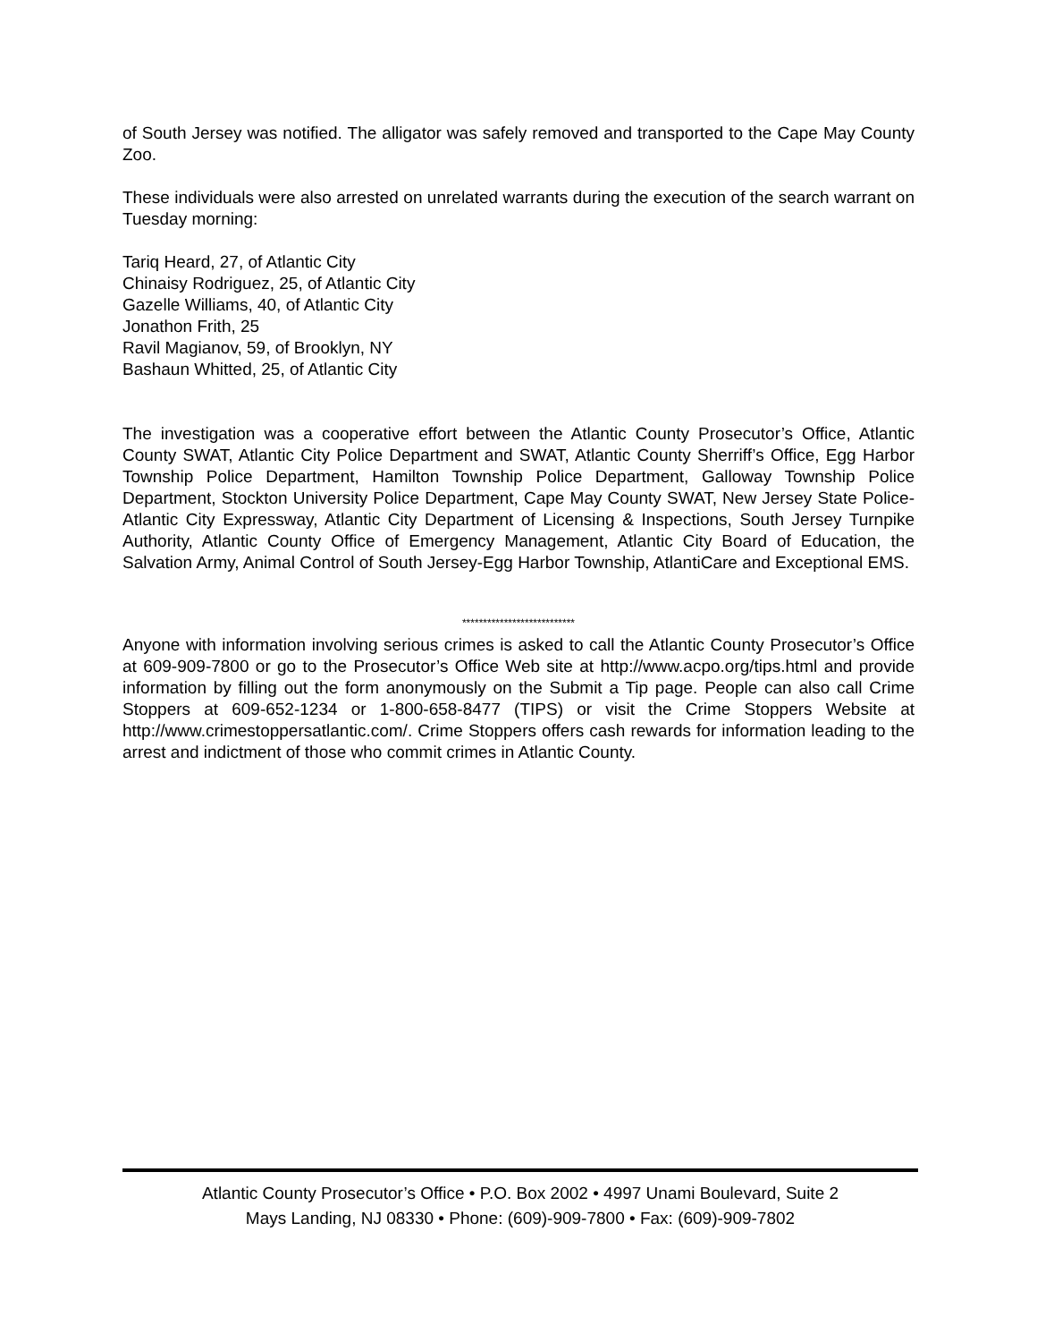of South Jersey was notified. The alligator was safely removed and transported to the Cape May County Zoo.
These individuals were also arrested on unrelated warrants during the execution of the search warrant on Tuesday morning:
Tariq Heard, 27, of Atlantic City
Chinaisy Rodriguez, 25, of Atlantic City
Gazelle Williams, 40, of Atlantic City
Jonathon Frith, 25
Ravil Magianov, 59, of Brooklyn, NY
Bashaun Whitted, 25, of Atlantic City
The investigation was a cooperative effort between the Atlantic County Prosecutor’s Office, Atlantic County SWAT, Atlantic City Police Department and SWAT, Atlantic County Sherriff’s Office, Egg Harbor Township Police Department, Hamilton Township Police Department, Galloway Township Police Department, Stockton University Police Department, Cape May County SWAT, New Jersey State Police-Atlantic City Expressway, Atlantic City Department of Licensing & Inspections, South Jersey Turnpike Authority, Atlantic County Office of Emergency Management, Atlantic City Board of Education, the Salvation Army, Animal Control of South Jersey-Egg Harbor Township, AtlantiCare and Exceptional EMS.
***************************
Anyone with information involving serious crimes is asked to call the Atlantic County Prosecutor’s Office at 609-909-7800 or go to the Prosecutor’s Office Web site at http://www.acpo.org/tips.html and provide information by filling out the form anonymously on the Submit a Tip page. People can also call Crime Stoppers at 609-652-1234 or 1-800-658-8477 (TIPS) or visit the Crime Stoppers Website at http://www.crimestoppersatlantic.com/. Crime Stoppers offers cash rewards for information leading to the arrest and indictment of those who commit crimes in Atlantic County.
Atlantic County Prosecutor’s Office • P.O. Box 2002 • 4997 Unami Boulevard, Suite 2
Mays Landing, NJ 08330 • Phone: (609)-909-7800 • Fax: (609)-909-7802